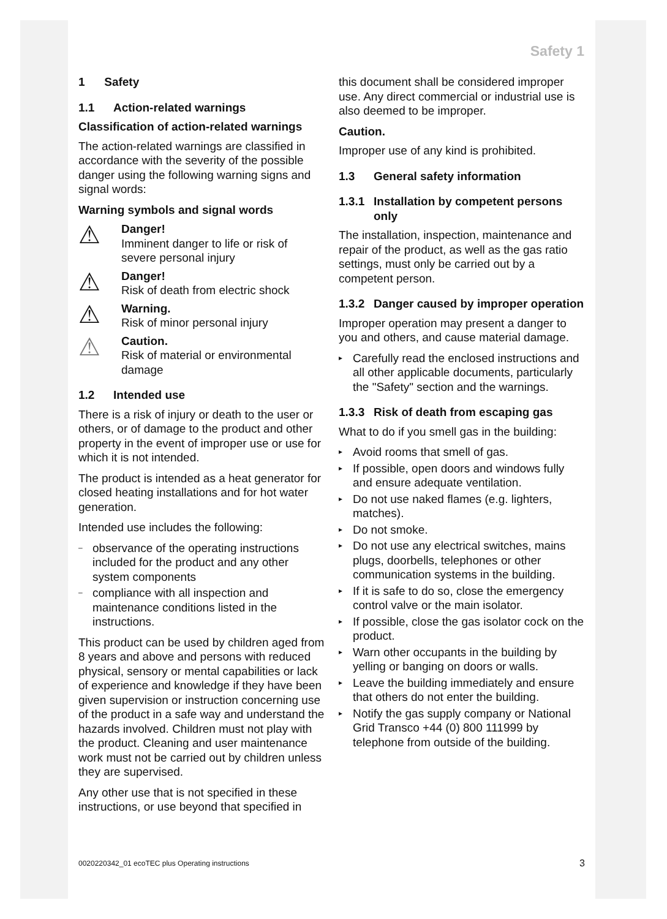Safety 1
1 Safety
1.1 Action-related warnings
Classification of action-related warnings
The action-related warnings are classified in accordance with the severity of the possible danger using the following warning signs and signal words:
Warning symbols and signal words
⚠
Danger!
Imminent danger to life or risk of severe personal injury
⚠
Danger!
Risk of death from electric shock
⚠
Warning.
Risk of minor personal injury
⚠
Caution.
Risk of material or environmental damage
1.2 Intended use
There is a risk of injury or death to the user or others, or of damage to the product and other property in the event of improper use or use for which it is not intended.
The product is intended as a heat generator for closed heating installations and for hot water generation.
Intended use includes the following:
– observance of the operating instructions included for the product and any other system components
– compliance with all inspection and maintenance conditions listed in the instructions.
This product can be used by children aged from 8 years and above and persons with reduced physical, sensory or mental capabilities or lack of experience and knowledge if they have been given supervision or instruction concerning use of the product in a safe way and understand the hazards involved. Children must not play with the product. Cleaning and user maintenance work must not be carried out by children unless they are supervised.
Any other use that is not specified in these instructions, or use beyond that specified in
this document shall be considered improper use. Any direct commercial or industrial use is also deemed to be improper.
Caution.
Improper use of any kind is prohibited.
1.3 General safety information
1.3.1 Installation by competent persons only
The installation, inspection, maintenance and repair of the product, as well as the gas ratio settings, must only be carried out by a competent person.
1.3.2 Danger caused by improper operation
Improper operation may present a danger to you and others, and cause material damage.
▸ Carefully read the enclosed instructions and all other applicable documents, particularly the "Safety" section and the warnings.
1.3.3 Risk of death from escaping gas
What to do if you smell gas in the building:
▸ Avoid rooms that smell of gas.
▸ If possible, open doors and windows fully and ensure adequate ventilation.
▸ Do not use naked flames (e.g. lighters, matches).
▸ Do not smoke.
▸ Do not use any electrical switches, mains plugs, doorbells, telephones or other communication systems in the building.
▸ If it is safe to do so, close the emergency control valve or the main isolator.
▸ If possible, close the gas isolator cock on the product.
▸ Warn other occupants in the building by yelling or banging on doors or walls.
▸ Leave the building immediately and ensure that others do not enter the building.
▸ Notify the gas supply company or National Grid Transco +44 (0) 800 111999 by telephone from outside of the building.
0020220342_01 ecoTEC plus Operating instructions
3